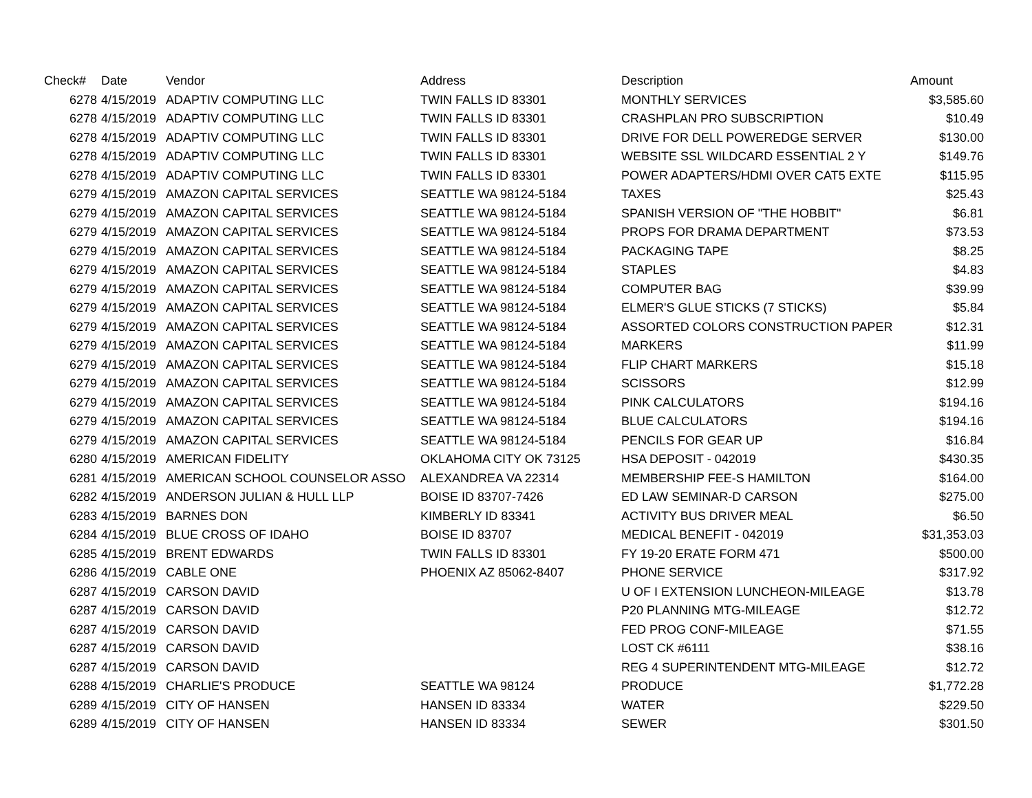| Check# | Date | Vendor | Address | Description | Amount |
| --- | --- | --- | --- | --- | --- |
| 6278 | 4/15/2019 | ADAPTIV COMPUTING LLC | TWIN FALLS ID 83301 | MONTHLY SERVICES | $3,585.60 |
| 6278 | 4/15/2019 | ADAPTIV COMPUTING LLC | TWIN FALLS ID 83301 | CRASHPLAN PRO SUBSCRIPTION | $10.49 |
| 6278 | 4/15/2019 | ADAPTIV COMPUTING LLC | TWIN FALLS ID 83301 | DRIVE FOR DELL POWEREDGE SERVER | $130.00 |
| 6278 | 4/15/2019 | ADAPTIV COMPUTING LLC | TWIN FALLS ID 83301 | WEBSITE SSL WILDCARD ESSENTIAL 2 Y | $149.76 |
| 6278 | 4/15/2019 | ADAPTIV COMPUTING LLC | TWIN FALLS ID 83301 | POWER ADAPTERS/HDMI OVER CAT5 EXTE | $115.95 |
| 6279 | 4/15/2019 | AMAZON CAPITAL SERVICES | SEATTLE WA 98124-5184 | TAXES | $25.43 |
| 6279 | 4/15/2019 | AMAZON CAPITAL SERVICES | SEATTLE WA 98124-5184 | SPANISH VERSION OF "THE HOBBIT" | $6.81 |
| 6279 | 4/15/2019 | AMAZON CAPITAL SERVICES | SEATTLE WA 98124-5184 | PROPS FOR DRAMA DEPARTMENT | $73.53 |
| 6279 | 4/15/2019 | AMAZON CAPITAL SERVICES | SEATTLE WA 98124-5184 | PACKAGING TAPE | $8.25 |
| 6279 | 4/15/2019 | AMAZON CAPITAL SERVICES | SEATTLE WA 98124-5184 | STAPLES | $4.83 |
| 6279 | 4/15/2019 | AMAZON CAPITAL SERVICES | SEATTLE WA 98124-5184 | COMPUTER BAG | $39.99 |
| 6279 | 4/15/2019 | AMAZON CAPITAL SERVICES | SEATTLE WA 98124-5184 | ELMER'S GLUE STICKS (7 STICKS) | $5.84 |
| 6279 | 4/15/2019 | AMAZON CAPITAL SERVICES | SEATTLE WA 98124-5184 | ASSORTED COLORS CONSTRUCTION PAPER | $12.31 |
| 6279 | 4/15/2019 | AMAZON CAPITAL SERVICES | SEATTLE WA 98124-5184 | MARKERS | $11.99 |
| 6279 | 4/15/2019 | AMAZON CAPITAL SERVICES | SEATTLE WA 98124-5184 | FLIP CHART MARKERS | $15.18 |
| 6279 | 4/15/2019 | AMAZON CAPITAL SERVICES | SEATTLE WA 98124-5184 | SCISSORS | $12.99 |
| 6279 | 4/15/2019 | AMAZON CAPITAL SERVICES | SEATTLE WA 98124-5184 | PINK CALCULATORS | $194.16 |
| 6279 | 4/15/2019 | AMAZON CAPITAL SERVICES | SEATTLE WA 98124-5184 | BLUE CALCULATORS | $194.16 |
| 6279 | 4/15/2019 | AMAZON CAPITAL SERVICES | SEATTLE WA 98124-5184 | PENCILS FOR GEAR UP | $16.84 |
| 6280 | 4/15/2019 | AMERICAN FIDELITY | OKLAHOMA CITY OK 73125 | HSA DEPOSIT - 042019 | $430.35 |
| 6281 | 4/15/2019 | AMERICAN SCHOOL COUNSELOR ASSO | ALEXANDREA VA 22314 | MEMBERSHIP FEE-S HAMILTON | $164.00 |
| 6282 | 4/15/2019 | ANDERSON JULIAN & HULL LLP | BOISE ID 83707-7426 | ED LAW SEMINAR-D CARSON | $275.00 |
| 6283 | 4/15/2019 | BARNES DON | KIMBERLY ID 83341 | ACTIVITY BUS DRIVER MEAL | $6.50 |
| 6284 | 4/15/2019 | BLUE CROSS OF IDAHO | BOISE ID 83707 | MEDICAL BENEFIT - 042019 | $31,353.03 |
| 6285 | 4/15/2019 | BRENT EDWARDS | TWIN FALLS ID 83301 | FY 19-20 ERATE FORM 471 | $500.00 |
| 6286 | 4/15/2019 | CABLE ONE | PHOENIX AZ 85062-8407 | PHONE SERVICE | $317.92 |
| 6287 | 4/15/2019 | CARSON DAVID | | U OF I EXTENSION LUNCHEON-MILEAGE | $13.78 |
| 6287 | 4/15/2019 | CARSON DAVID | | P20 PLANNING MTG-MILEAGE | $12.72 |
| 6287 | 4/15/2019 | CARSON DAVID | | FED PROG CONF-MILEAGE | $71.55 |
| 6287 | 4/15/2019 | CARSON DAVID | | LOST CK #6111 | $38.16 |
| 6287 | 4/15/2019 | CARSON DAVID | | REG 4 SUPERINTENDENT MTG-MILEAGE | $12.72 |
| 6288 | 4/15/2019 | CHARLIE'S PRODUCE | SEATTLE WA 98124 | PRODUCE | $1,772.28 |
| 6289 | 4/15/2019 | CITY OF HANSEN | HANSEN ID 83334 | WATER | $229.50 |
| 6289 | 4/15/2019 | CITY OF HANSEN | HANSEN ID 83334 | SEWER | $301.50 |